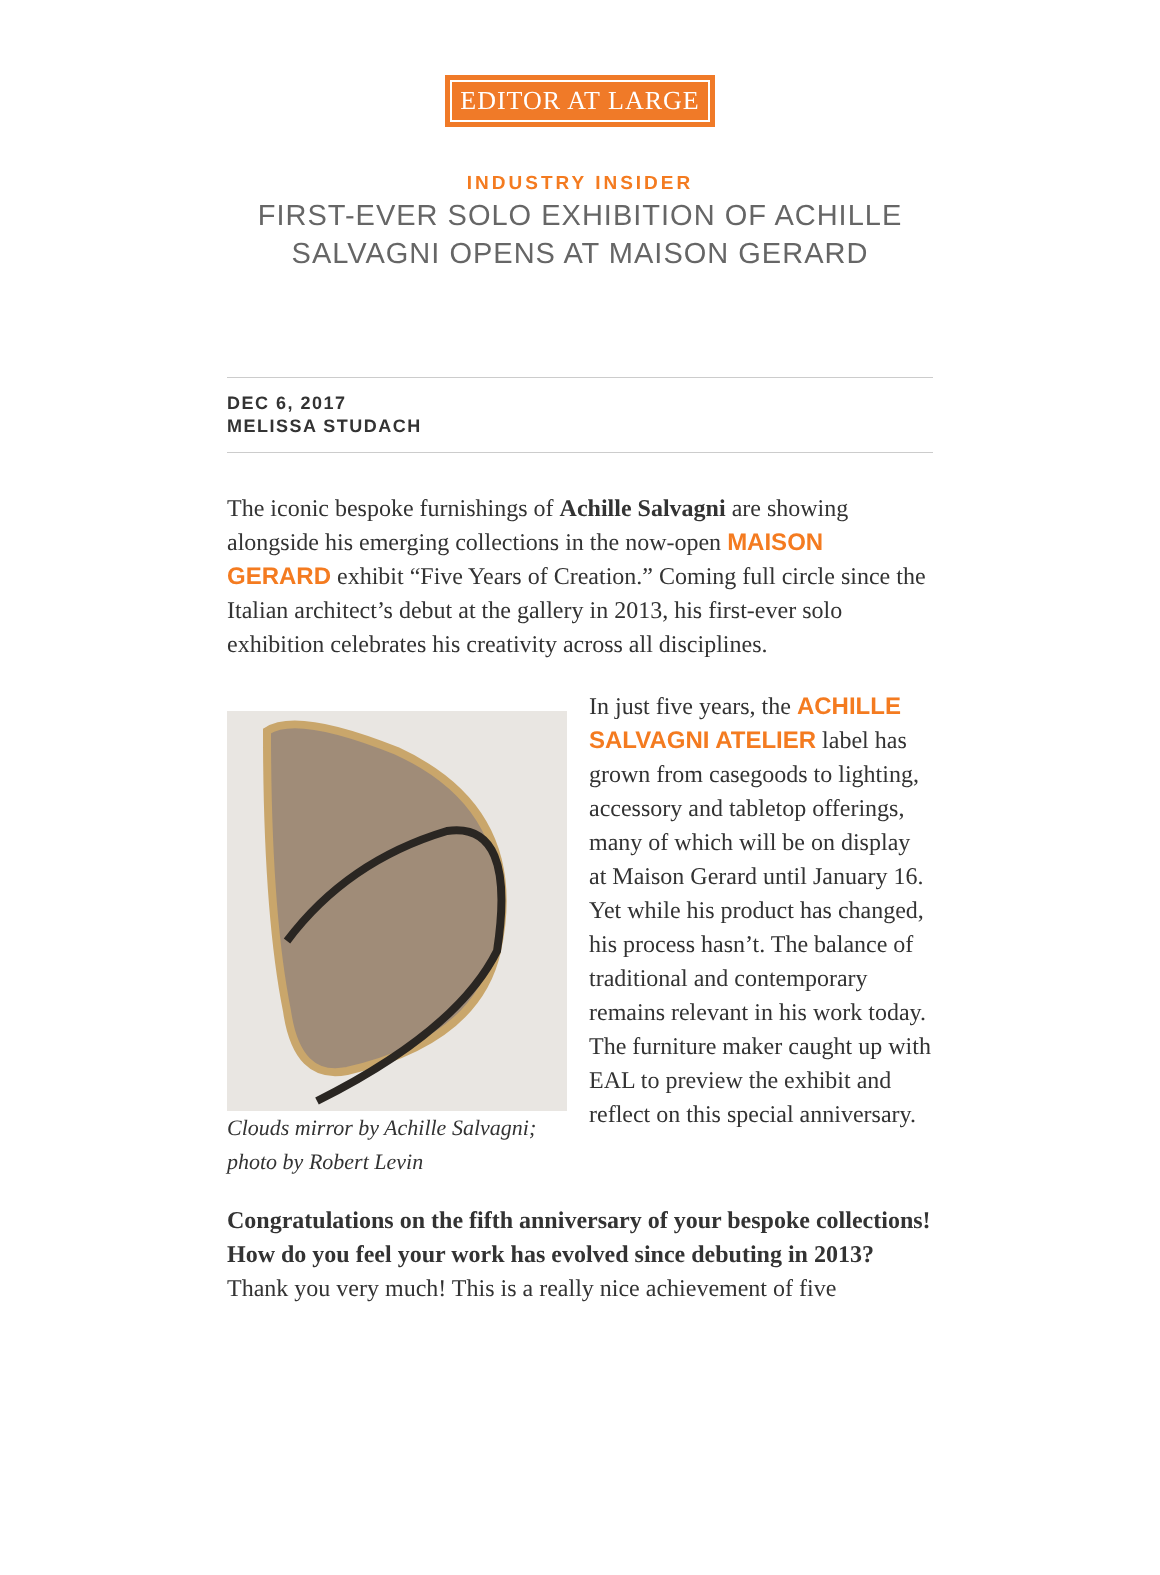EDITOR AT LARGE
INDUSTRY INSIDER
FIRST-EVER SOLO EXHIBITION OF ACHILLE SALVAGNI OPENS AT MAISON GERARD
DEC 6, 2017
MELISSA STUDACH
The iconic bespoke furnishings of Achille Salvagni are showing alongside his emerging collections in the now-open MAISON GERARD exhibit “Five Years of Creation.” Coming full circle since the Italian architect’s debut at the gallery in 2013, his first-ever solo exhibition celebrates his creativity across all disciplines.
Clouds mirror by Achille Salvagni; photo by Robert Levin
In just five years, the ACHILLE SALVAGNI ATELIER label has grown from casegoods to lighting, accessory and tabletop offerings, many of which will be on display at Maison Gerard until January 16. Yet while his product has changed, his process hasn’t. The balance of traditional and contemporary remains relevant in his work today. The furniture maker caught up with EAL to preview the exhibit and reflect on this special anniversary.
Congratulations on the fifth anniversary of your bespoke collections! How do you feel your work has evolved since debuting in 2013?
Thank you very much! This is a really nice achievement of five